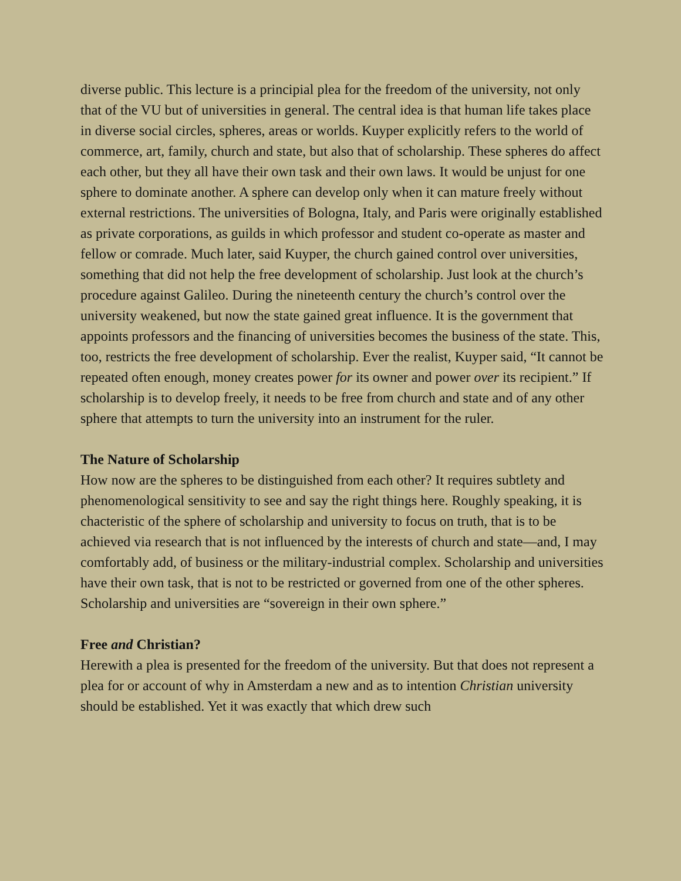diverse public. This lecture is a principial plea for the freedom of the university, not only that of the VU but of universities in general. The central idea is that human life takes place in diverse social circles, spheres, areas or worlds. Kuyper explicitly refers to the world of commerce, art, family, church and state, but also that of scholarship. These spheres do affect each other, but they all have their own task and their own laws. It would be unjust for one sphere to dominate another. A sphere can develop only when it can mature freely without external restrictions. The universities of Bologna, Italy, and Paris were originally established as private corporations, as guilds in which professor and student co-operate as master and fellow or comrade. Much later, said Kuyper, the church gained control over universities, something that did not help the free development of scholarship. Just look at the church’s procedure against Galileo. During the nineteenth century the church’s control over the university weakened, but now the state gained great influence. It is the government that appoints professors and the financing of universities becomes the business of the state. This, too, restricts the free development of scholarship. Ever the realist, Kuyper said, “It cannot be repeated often enough, money creates power for its owner and power over its recipient.” If scholarship is to develop freely, it needs to be free from church and state and of any other sphere that attempts to turn the university into an instrument for the ruler.
The Nature of Scholarship
How now are the spheres to be distinguished from each other? It requires subtlety and phenomenological sensitivity to see and say the right things here. Roughly speaking, it is chacteristic of the sphere of scholarship and university to focus on truth, that is to be achieved via research that is not influenced by the interests of church and state—and, I may comfortably add, of business or the military-industrial complex. Scholarship and universities have their own task, that is not to be restricted or governed from one of the other spheres. Scholarship and universities are “sovereign in their own sphere.”
Free and Christian?
Herewith a plea is presented for the freedom of the university. But that does not represent a plea for or account of why in Amsterdam a new and as to intention Christian university should be established. Yet it was exactly that which drew such